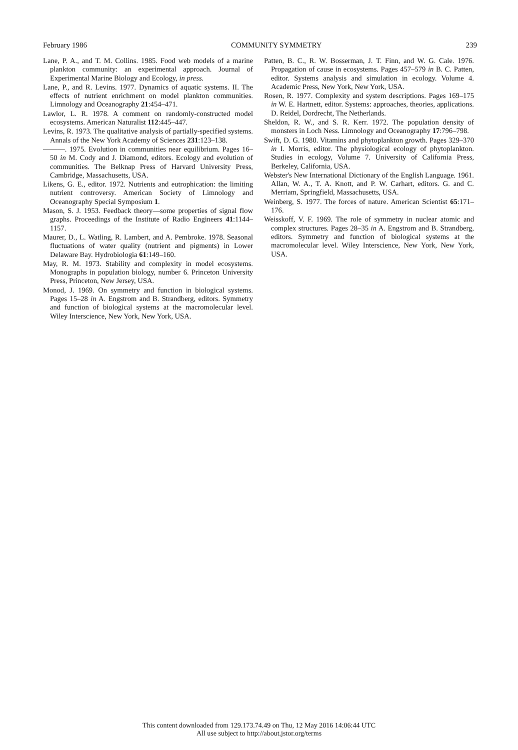February 1986 COMMUNITY SYMMETRY 239
Lane, P. A., and T. M. Collins. 1985. Food web models of a marine plankton community: an experimental approach. Journal of Experimental Marine Biology and Ecology, in press.
Lane, P., and R. Levins. 1977. Dynamics of aquatic systems. II. The effects of nutrient enrichment on model plankton communities. Limnology and Oceanography 21:454–471.
Lawlor, L. R. 1978. A comment on randomly-constructed model ecosystems. American Naturalist 112:445–447.
Levins, R. 1973. The qualitative analysis of partially-specified systems. Annals of the New York Academy of Sciences 231:123–138.
———. 1975. Evolution in communities near equilibrium. Pages 16–50 in M. Cody and J. Diamond, editors. Ecology and evolution of communities. The Belknap Press of Harvard University Press, Cambridge, Massachusetts, USA.
Likens, G. E., editor. 1972. Nutrients and eutrophication: the limiting nutrient controversy. American Society of Limnology and Oceanography Special Symposium 1.
Mason, S. J. 1953. Feedback theory—some properties of signal flow graphs. Proceedings of the Institute of Radio Engineers 41:1144–1157.
Maurer, D., L. Watling, R. Lambert, and A. Pembroke. 1978. Seasonal fluctuations of water quality (nutrient and pigments) in Lower Delaware Bay. Hydrobiologia 61:149–160.
May, R. M. 1973. Stability and complexity in model ecosystems. Monographs in population biology, number 6. Princeton University Press, Princeton, New Jersey, USA.
Monod, J. 1969. On symmetry and function in biological systems. Pages 15–28 in A. Engstrom and B. Strandberg, editors. Symmetry and function of biological systems at the macromolecular level. Wiley Interscience, New York, New York, USA.
Patten, B. C., R. W. Bosserman, J. T. Finn, and W. G. Cale. 1976. Propagation of cause in ecosystems. Pages 457–579 in B. C. Patten, editor. Systems analysis and simulation in ecology. Volume 4. Academic Press, New York, New York, USA.
Rosen, R. 1977. Complexity and system descriptions. Pages 169–175 in W. E. Hartnett, editor. Systems: approaches, theories, applications. D. Reidel, Dordrecht, The Netherlands.
Sheldon, R. W., and S. R. Kerr. 1972. The population density of monsters in Loch Ness. Limnology and Oceanography 17:796–798.
Swift, D. G. 1980. Vitamins and phytoplankton growth. Pages 329–370 in I. Morris, editor. The physiological ecology of phytoplankton. Studies in ecology, Volume 7. University of California Press, Berkeley, California, USA.
Webster's New International Dictionary of the English Language. 1961. Allan, W. A., T. A. Knott, and P. W. Carhart, editors. G. and C. Merriam, Springfield, Massachusetts, USA.
Weinberg, S. 1977. The forces of nature. American Scientist 65:171–176.
Weisskoff, V. F. 1969. The role of symmetry in nuclear atomic and complex structures. Pages 28–35 in A. Engstrom and B. Strandberg, editors. Symmetry and function of biological systems at the macromolecular level. Wiley Interscience, New York, New York, USA.
This content downloaded from 129.173.74.49 on Thu, 12 May 2016 14:06:44 UTC
All use subject to http://about.jstor.org/terms